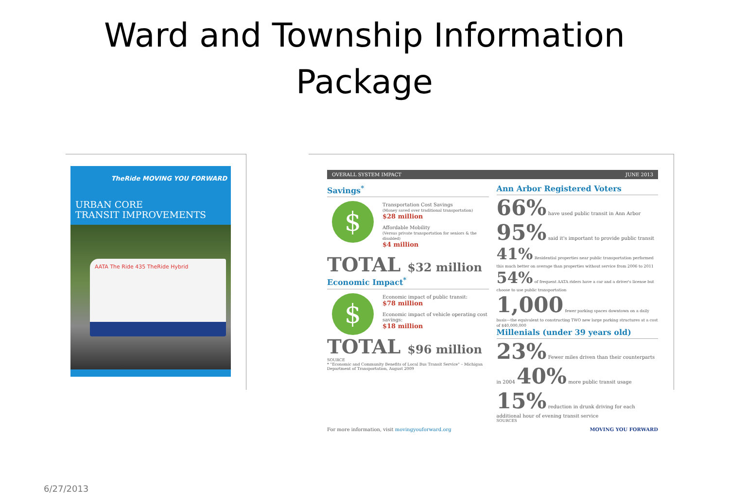Ward and Township Information
Package
TheRide MOVING YOU FORWARD
URBAN CORE
TRANSIT IMPROVEMENTS
AATA The Ride 435 TheRide Hybrid
OVERALL SYSTEM IMPACT JUNE 2013
Savings<sup>*</sup>
$
Transportation Cost Savings
(Money saved over traditional transportation)
$28 million
Affordable Mobility
(Versus private transportation for seniors & the disabled)
$4 million
TOTAL $32 million
Economic Impact<sup>*</sup>
$
Economic impact of public transit:
$78 million
Economic impact of vehicle operating cost savings:
$18 million
TOTAL $96 million
SOURCE
* "Economic and Community Benefits of Local Bus Transit Service" – Michigan Department of Transportation, August 2009
Ann Arbor Registered Voters
66% have used public transit in Ann Arbor 95% said it's important to provide public transit
41% Residential properties near public transportation performed this much better on average than properties without service from 2006 to 2011 54% of frequent AATA riders have a car and a driver's license but choose to use public transportation
1,000 fewer parking spaces downtown on a daily basis—the equivalent to constructing TWO new large parking structures at a cost of $40,000,000
Millenials (under 39 years old)
23% Fewer miles driven than their counterparts in 2004 40% more public transit usage
15% reduction in drunk driving for each additional hour of evening transit service
SOURCES
For more information, visit movingyouforward.org MOVING YOU FORWARD
6/27/2013